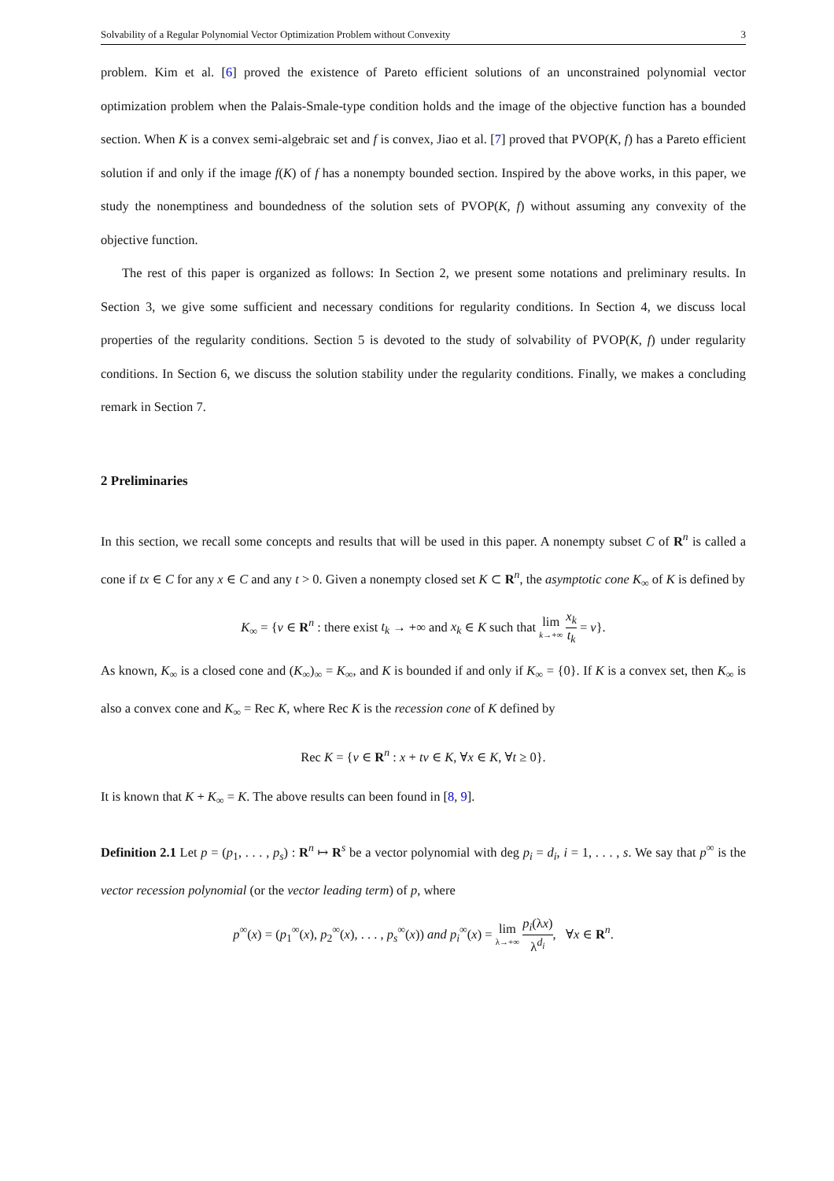Solvability of a Regular Polynomial Vector Optimization Problem without Convexity 3
problem. Kim et al. [6] proved the existence of Pareto efficient solutions of an unconstrained polynomial vector optimization problem when the Palais-Smale-type condition holds and the image of the objective function has a bounded section. When K is a convex semi-algebraic set and f is convex, Jiao et al. [7] proved that PVOP(K, f) has a Pareto efficient solution if and only if the image f(K) of f has a nonempty bounded section. Inspired by the above works, in this paper, we study the nonemptiness and boundedness of the solution sets of PVOP(K, f) without assuming any convexity of the objective function.
The rest of this paper is organized as follows: In Section 2, we present some notations and preliminary results. In Section 3, we give some sufficient and necessary conditions for regularity conditions. In Section 4, we discuss local properties of the regularity conditions. Section 5 is devoted to the study of solvability of PVOP(K, f) under regularity conditions. In Section 6, we discuss the solution stability under the regularity conditions. Finally, we makes a concluding remark in Section 7.
2 Preliminaries
In this section, we recall some concepts and results that will be used in this paper. A nonempty subset C of R<sup>n</sup> is called a cone if tx ∈ C for any x ∈ C and any t > 0. Given a nonempty closed set K ⊂ R<sup>n</sup>, the asymptotic cone K<sub>∞</sub> of K is defined by
K<sub>∞</sub> = {v ∈ R<sup>n</sup> : there exist t<sub>k</sub> → +∞ and x<sub>k</sub> ∈ K such that lim k→+∞ x<sub>k</sub> t<sub>k</sub> = v}.
As known, K<sub>∞</sub> is a closed cone and (K<sub>∞</sub>)<sub>∞</sub> = K<sub>∞</sub>, and K is bounded if and only if K<sub>∞</sub> = {0}. If K is a convex set, then K<sub>∞</sub> is also a convex cone and K<sub>∞</sub> = Rec K, where Rec K is the recession cone of K defined by
Rec K = {v ∈ R<sup>n</sup> : x + tv ∈ K, ∀x ∈ K, ∀t ≥ 0}.
It is known that K + K<sub>∞</sub> = K. The above results can been found in [8, 9].
Definition 2.1 Let p = (p<sub>1</sub>, . . . , p<sub>s</sub>) : R<sup>n</sup> ↦ R<sup>s</sup> be a vector polynomial with deg p<sub>i</sub> = d<sub>i</sub>, i = 1, . . . , s. We say that p<sup>∞</sup> is the vector recession polynomial (or the vector leading term) of p, where
p<sup>∞</sup>(x) = (p<sub>1</sub><sup>∞</sup>(x), p<sub>2</sub><sup>∞</sup>(x), . . . , p<sub>s</sub><sup>∞</sup>(x)) and p<sub>i</sub><sup>∞</sup>(x) = lim λ→+∞ p<sub>i</sub>(λx) λ<sup>d<sub>i</sub></sup>, ∀x ∈ R<sup>n</sup>.